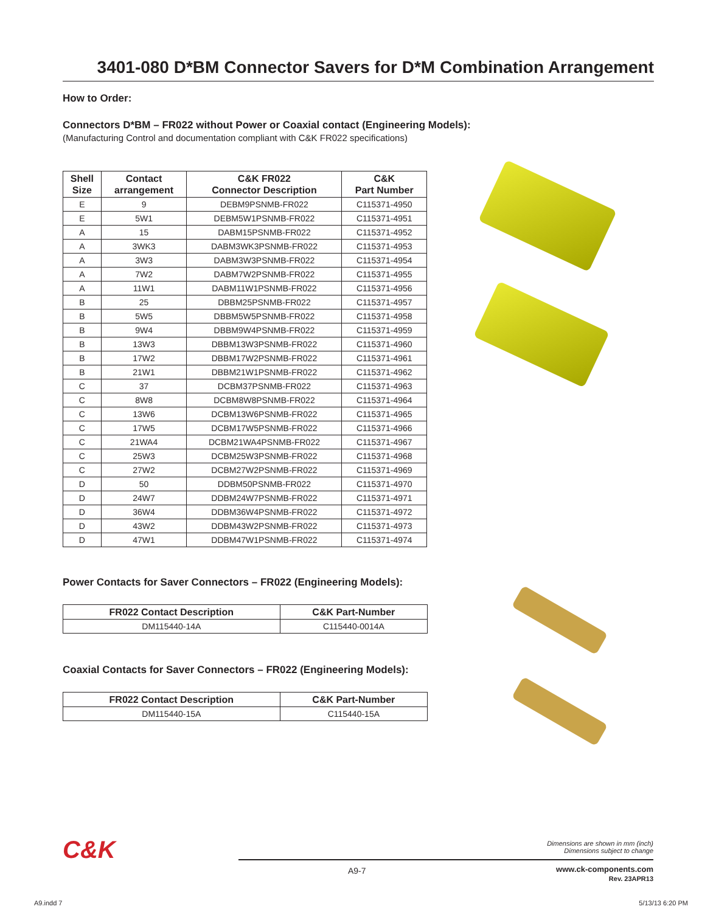3401-080 D*BM Connector Savers for D*M Combination Arrangement
How to Order:
Connectors D*BM – FR022 without Power or Coaxial contact (Engineering Models):
(Manufacturing Control and documentation compliant with C&K FR022 specifications)
| Shell Size | Contact arrangement | C&K FR022 Connector Description | C&K Part Number |
| --- | --- | --- | --- |
| E | 9 | DEBM9PSNMB-FR022 | C115371-4950 |
| E | 5W1 | DEBM5W1PSNMB-FR022 | C115371-4951 |
| A | 15 | DABM15PSNMB-FR022 | C115371-4952 |
| A | 3WK3 | DABM3WK3PSNMB-FR022 | C115371-4953 |
| A | 3W3 | DABM3W3PSNMB-FR022 | C115371-4954 |
| A | 7W2 | DABM7W2PSNMB-FR022 | C115371-4955 |
| A | 11W1 | DABM11W1PSNMB-FR022 | C115371-4956 |
| B | 25 | DBBM25PSNMB-FR022 | C115371-4957 |
| B | 5W5 | DBBM5W5PSNMB-FR022 | C115371-4958 |
| B | 9W4 | DBBM9W4PSNMB-FR022 | C115371-4959 |
| B | 13W3 | DBBM13W3PSNMB-FR022 | C115371-4960 |
| B | 17W2 | DBBM17W2PSNMB-FR022 | C115371-4961 |
| B | 21W1 | DBBM21W1PSNMB-FR022 | C115371-4962 |
| C | 37 | DCBM37PSNMB-FR022 | C115371-4963 |
| C | 8W8 | DCBM8W8PSNMB-FR022 | C115371-4964 |
| C | 13W6 | DCBM13W6PSNMB-FR022 | C115371-4965 |
| C | 17W5 | DCBM17W5PSNMB-FR022 | C115371-4966 |
| C | 21WA4 | DCBM21WA4PSNMB-FR022 | C115371-4967 |
| C | 25W3 | DCBM25W3PSNMB-FR022 | C115371-4968 |
| C | 27W2 | DCBM27W2PSNMB-FR022 | C115371-4969 |
| D | 50 | DDBM50PSNMB-FR022 | C115371-4970 |
| D | 24W7 | DDBM24W7PSNMB-FR022 | C115371-4971 |
| D | 36W4 | DDBM36W4PSNMB-FR022 | C115371-4972 |
| D | 43W2 | DDBM43W2PSNMB-FR022 | C115371-4973 |
| D | 47W1 | DDBM47W1PSNMB-FR022 | C115371-4974 |
Power Contacts for Saver Connectors – FR022 (Engineering Models):
| FR022 Contact Description | C&K Part-Number |
| --- | --- |
| DM115440-14A | C115440-0014A |
Coaxial Contacts for Saver Connectors – FR022 (Engineering Models):
| FR022 Contact Description | C&K Part-Number |
| --- | --- |
| DM115440-15A | C115440-15A |
C&K
Dimensions are shown in mm (inch)
Dimensions subject to change
A9-7
www.ck-components.com
Rev. 23APR13
A9.indd 7 5/13/13 6:20 PM